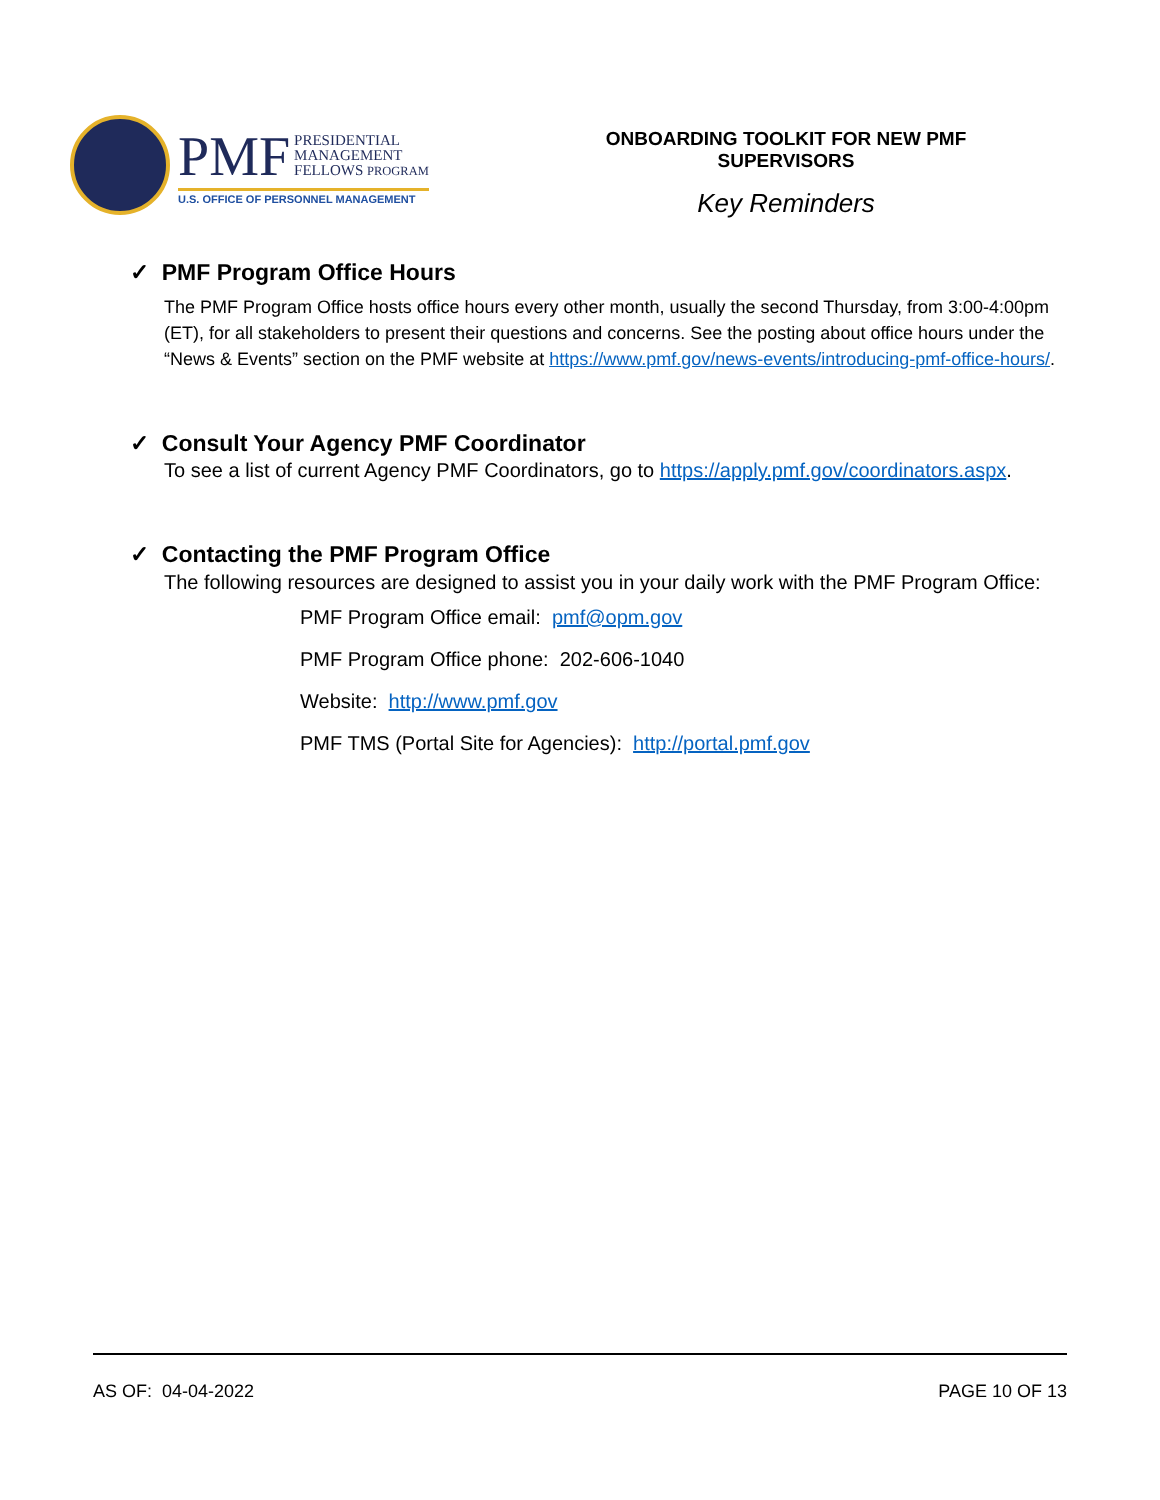PMF PRESIDENTIAL
MANAGEMENT
FELLOWS PROGRAM
U.S. OFFICE OF PERSONNEL MANAGEMENT
ONBOARDING TOOLKIT FOR NEW PMF SUPERVISORS
Key Reminders
✓ PMF Program Office Hours
The PMF Program Office hosts office hours every other month, usually the second Thursday, from 3:00-4:00pm (ET), for all stakeholders to present their questions and concerns. See the posting about office hours under the “News & Events” section on the PMF website at https://www.pmf.gov/news-events/introducing-pmf-office-hours/.
✓ Consult Your Agency PMF Coordinator
To see a list of current Agency PMF Coordinators, go to https://apply.pmf.gov/coordinators.aspx.
✓ Contacting the PMF Program Office
The following resources are designed to assist you in your daily work with the PMF Program Office:
PMF Program Office email: pmf@opm.gov
PMF Program Office phone: 202-606-1040
Website: http://www.pmf.gov
PMF TMS (Portal Site for Agencies): http://portal.pmf.gov
AS OF: 04-04-2022 PAGE 10 OF 13